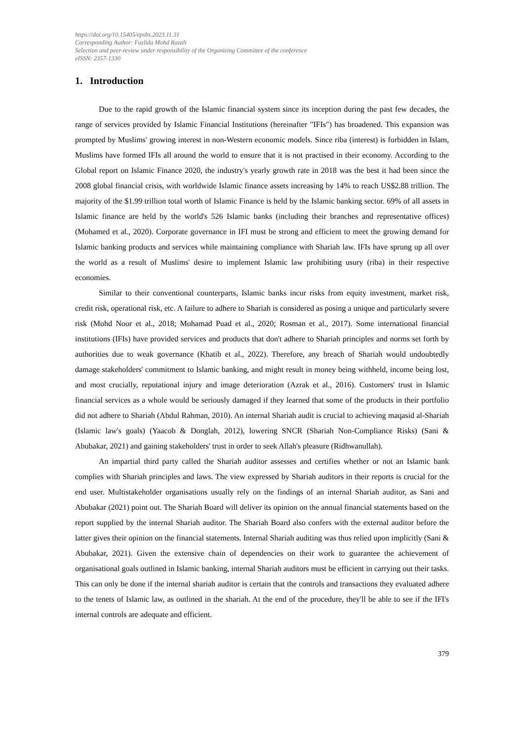https://doi.org/10.15405/epsbs.2023.11.31
Corresponding Author: Fazlida Mohd Razali
Selection and peer-review under responsibility of the Organizing Committee of the conference
eISSN: 2357-1330
1. Introduction
Due to the rapid growth of the Islamic financial system since its inception during the past few decades, the range of services provided by Islamic Financial Institutions (hereinafter "IFIs") has broadened. This expansion was prompted by Muslims' growing interest in non-Western economic models. Since riba (interest) is forbidden in Islam, Muslims have formed IFIs all around the world to ensure that it is not practised in their economy. According to the Global report on Islamic Finance 2020, the industry's yearly growth rate in 2018 was the best it had been since the 2008 global financial crisis, with worldwide Islamic finance assets increasing by 14% to reach US$2.88 trillion. The majority of the $1.99 trillion total worth of Islamic Finance is held by the Islamic banking sector. 69% of all assets in Islamic finance are held by the world's 526 Islamic banks (including their branches and representative offices) (Mohamed et al., 2020). Corporate governance in IFI must be strong and efficient to meet the growing demand for Islamic banking products and services while maintaining compliance with Shariah law. IFIs have sprung up all over the world as a result of Muslims' desire to implement Islamic law prohibiting usury (riba) in their respective economies.
Similar to their conventional counterparts, Islamic banks incur risks from equity investment, market risk, credit risk, operational risk, etc. A failure to adhere to Shariah is considered as posing a unique and particularly severe risk (Mohd Noor et al., 2018; Mohamad Puad et al., 2020; Rosman et al., 2017). Some international financial institutions (IFIs) have provided services and products that don't adhere to Shariah principles and norms set forth by authorities due to weak governance (Khatib et al., 2022). Therefore, any breach of Shariah would undoubtedly damage stakeholders' commitment to Islamic banking, and might result in money being withheld, income being lost, and most crucially, reputational injury and image deterioration (Azrak et al., 2016). Customers' trust in Islamic financial services as a whole would be seriously damaged if they learned that some of the products in their portfolio did not adhere to Shariah (Abdul Rahman, 2010). An internal Shariah audit is crucial to achieving maqasid al-Shariah (Islamic law's goals) (Yaacob & Donglah, 2012), lowering SNCR (Shariah Non-Compliance Risks) (Sani & Abubakar, 2021) and gaining stakeholders' trust in order to seek Allah's pleasure (Ridhwanullah).
An impartial third party called the Shariah auditor assesses and certifies whether or not an Islamic bank complies with Shariah principles and laws. The view expressed by Shariah auditors in their reports is crucial for the end user. Multistakeholder organisations usually rely on the findings of an internal Shariah auditor, as Sani and Abubakar (2021) point out. The Shariah Board will deliver its opinion on the annual financial statements based on the report supplied by the internal Shariah auditor. The Shariah Board also confers with the external auditor before the latter gives their opinion on the financial statements. Internal Shariah auditing was thus relied upon implicitly (Sani & Abubakar, 2021). Given the extensive chain of dependencies on their work to guarantee the achievement of organisational goals outlined in Islamic banking, internal Shariah auditors must be efficient in carrying out their tasks. This can only be done if the internal shariah auditor is certain that the controls and transactions they evaluated adhere to the tenets of Islamic law, as outlined in the shariah. At the end of the procedure, they'll be able to see if the IFI's internal controls are adequate and efficient.
379